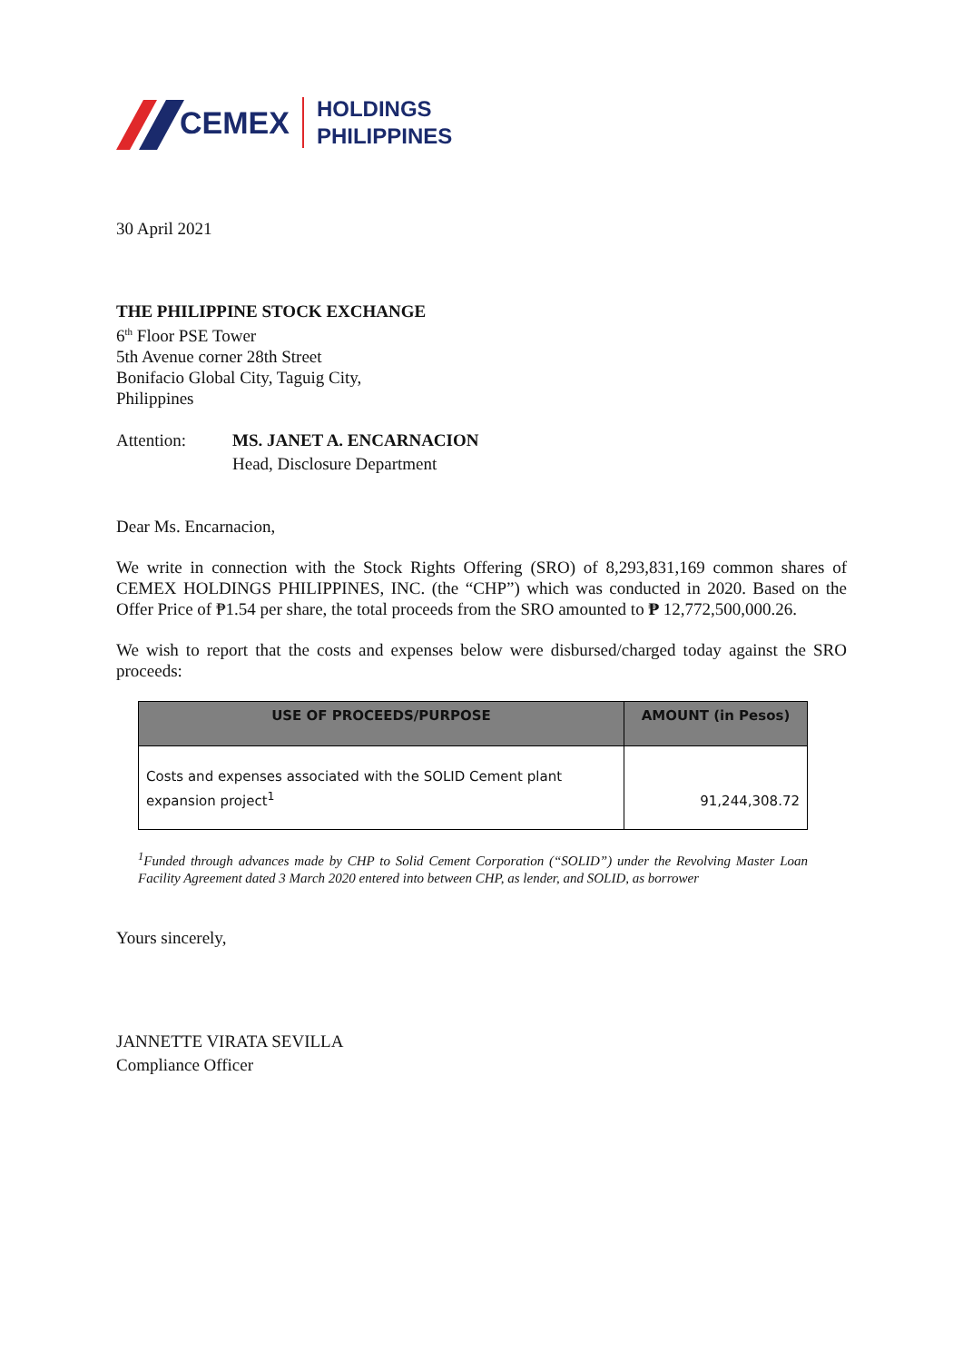CEMEX HOLDINGS
PHILIPPINES
30 April 2021
THE PHILIPPINE STOCK EXCHANGE
6<sup>th</sup> Floor PSE Tower
5th Avenue corner 28th Street
Bonifacio Global City, Taguig City,
Philippines
Attention: MS. JANET A. ENCARNACION
Head, Disclosure Department
Dear Ms. Encarnacion,
We write in connection with the Stock Rights Offering (SRO) of 8,293,831,169 common shares of CEMEX HOLDINGS PHILIPPINES, INC. (the “CHP”) which was conducted in 2020. Based on the Offer Price of ₱1.54 per share, the total proceeds from the SRO amounted to ₱ 12,772,500,000.26.
We wish to report that the costs and expenses below were disbursed/charged today against the SRO proceeds:
| USE OF PROCEEDS/PURPOSE | AMOUNT (in Pesos) |
| --- | --- |
| Costs and expenses associated with the SOLID Cement plant expansion project<sup>1</sup> | 91,244,308.72 |
<sup>1</sup> Funded through advances made by CHP to Solid Cement Corporation (“SOLID”) under the Revolving Master Loan Facility Agreement dated 3 March 2020 entered into between CHP, as lender, and SOLID, as borrower
Yours sincerely,
JANNETTE VIRATA SEVILLA
Compliance Officer